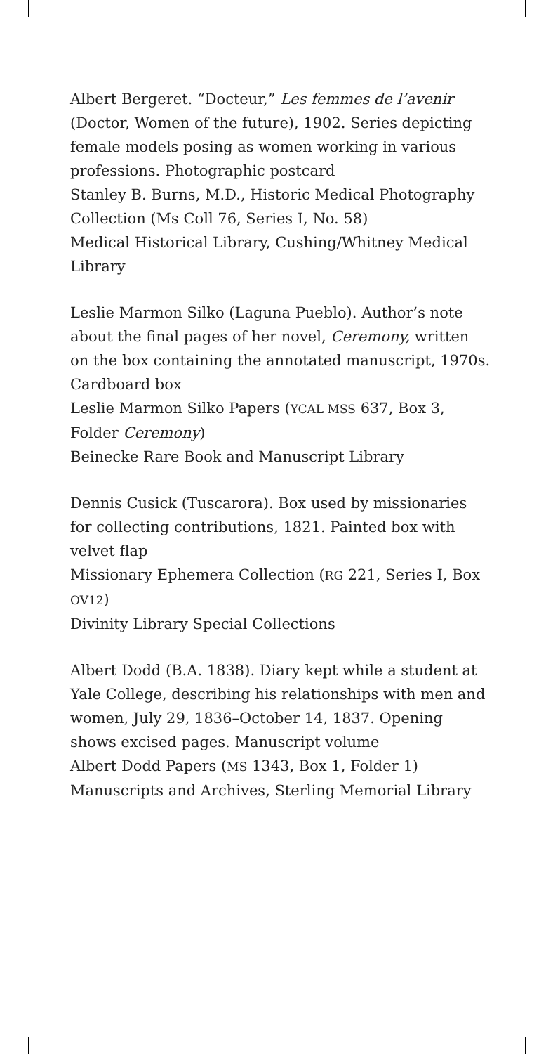Albert Bergeret. “Docteur,” Les femmes de l’avenir
(Doctor, Women of the future), 1902. Series depicting female models posing as women working in various professions. Photographic postcard
Stanley B. Burns, M.D., Historic Medical Photography Collection (Ms Coll 76, Series I, No. 58)
Medical Historical Library, Cushing/Whitney Medical Library
Leslie Marmon Silko (Laguna Pueblo). Author’s note about the final pages of her novel, Ceremony, written on the box containing the annotated manuscript, 1970s. Cardboard box
Leslie Marmon Silko Papers (YCAL MSS 637, Box 3, Folder Ceremony)
Beinecke Rare Book and Manuscript Library
Dennis Cusick (Tuscarora). Box used by missionaries for collecting contributions, 1821. Painted box with velvet flap
Missionary Ephemera Collection (RG 221, Series I, Box OV12)
Divinity Library Special Collections
Albert Dodd (B.A. 1838). Diary kept while a student at Yale College, describing his relationships with men and women, July 29, 1836–October 14, 1837. Opening shows excised pages. Manuscript volume
Albert Dodd Papers (MS 1343, Box 1, Folder 1)
Manuscripts and Archives, Sterling Memorial Library